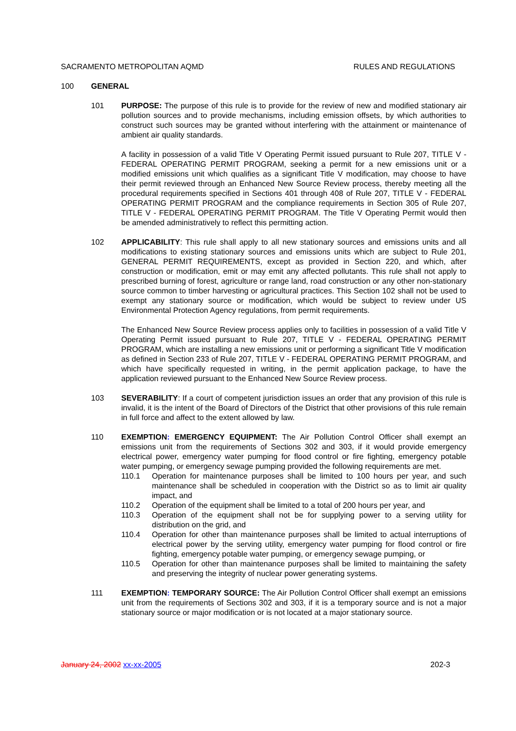SACRAMENTO METROPOLITAN AQMD RULES AND REGULATIONS
100 GENERAL
101 PURPOSE: The purpose of this rule is to provide for the review of new and modified stationary air pollution sources and to provide mechanisms, including emission offsets, by which authorities to construct such sources may be granted without interfering with the attainment or maintenance of ambient air quality standards.
A facility in possession of a valid Title V Operating Permit issued pursuant to Rule 207, TITLE V - FEDERAL OPERATING PERMIT PROGRAM, seeking a permit for a new emissions unit or a modified emissions unit which qualifies as a significant Title V modification, may choose to have their permit reviewed through an Enhanced New Source Review process, thereby meeting all the procedural requirements specified in Sections 401 through 408 of Rule 207, TITLE V - FEDERAL OPERATING PERMIT PROGRAM and the compliance requirements in Section 305 of Rule 207, TITLE V - FEDERAL OPERATING PERMIT PROGRAM. The Title V Operating Permit would then be amended administratively to reflect this permitting action.
102 APPLICABILITY: This rule shall apply to all new stationary sources and emissions units and all modifications to existing stationary sources and emissions units which are subject to Rule 201, GENERAL PERMIT REQUIREMENTS, except as provided in Section 220, and which, after construction or modification, emit or may emit any affected pollutants. This rule shall not apply to prescribed burning of forest, agriculture or range land, road construction or any other non-stationary source common to timber harvesting or agricultural practices. This Section 102 shall not be used to exempt any stationary source or modification, which would be subject to review under US Environmental Protection Agency regulations, from permit requirements.
The Enhanced New Source Review process applies only to facilities in possession of a valid Title V Operating Permit issued pursuant to Rule 207, TITLE V - FEDERAL OPERATING PERMIT PROGRAM, which are installing a new emissions unit or performing a significant Title V modification as defined in Section 233 of Rule 207, TITLE V - FEDERAL OPERATING PERMIT PROGRAM, and which have specifically requested in writing, in the permit application package, to have the application reviewed pursuant to the Enhanced New Source Review process.
103 SEVERABILITY: If a court of competent jurisdiction issues an order that any provision of this rule is invalid, it is the intent of the Board of Directors of the District that other provisions of this rule remain in full force and affect to the extent allowed by law.
110 EXEMPTION: EMERGENCY EQUIPMENT: The Air Pollution Control Officer shall exempt an emissions unit from the requirements of Sections 302 and 303, if it would provide emergency electrical power, emergency water pumping for flood control or fire fighting, emergency potable water pumping, or emergency sewage pumping provided the following requirements are met.
110.1 Operation for maintenance purposes shall be limited to 100 hours per year, and such maintenance shall be scheduled in cooperation with the District so as to limit air quality impact, and
110.2 Operation of the equipment shall be limited to a total of 200 hours per year, and
110.3 Operation of the equipment shall not be for supplying power to a serving utility for distribution on the grid, and
110.4 Operation for other than maintenance purposes shall be limited to actual interruptions of electrical power by the serving utility, emergency water pumping for flood control or fire fighting, emergency potable water pumping, or emergency sewage pumping, or
110.5 Operation for other than maintenance purposes shall be limited to maintaining the safety and preserving the integrity of nuclear power generating systems.
111 EXEMPTION: TEMPORARY SOURCE: The Air Pollution Control Officer shall exempt an emissions unit from the requirements of Sections 302 and 303, if it is a temporary source and is not a major stationary source or major modification or is not located at a major stationary source.
January 24, 2002 xx-xx-2005 202-3